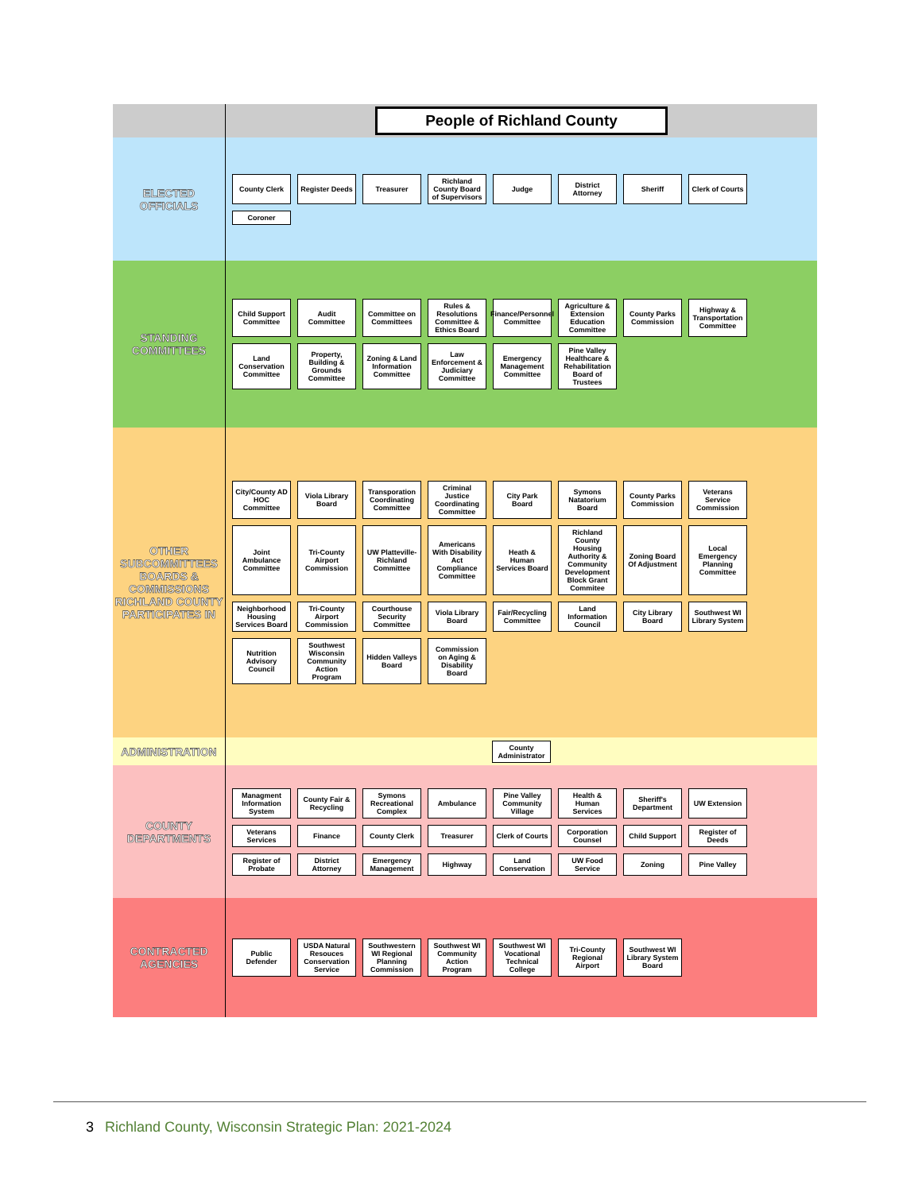People of Richland County
ELECTED OFFICIALS
County Clerk
Register Deeds
Treasurer
Richland County Board of Supervisors
Judge
District Attorney
Sheriff
Clerk of Courts
Coroner
STANDING COMMITTEES
Child Support Committee
Audit Committee
Committee on Committees
Rules & Resolutions Committee & Ethics Board
Finance/Personnel Committee
Agriculture & Extension Education Committee
County Parks Commission
Highway & Transportation Committee
Land Conservation Committee
Property, Building & Grounds Committee
Zoning & Land Information Committee
Law Enforcement & Judiciary Committee
Emergency Management Committee
Pine Valley Healthcare & Rehabilitation Board of Trustees
OTHER SUBCOMMITTEES BOARDS & COMMISSIONS RICHLAND COUNTY PARTICIPATES IN
City/County AD HOC Committee
Viola Library Board
Transporation Coordinating Committee
Criminal Justice Coordinating Committee
City Park Board
Symons Natatorium Board
County Parks Commission
Veterans Service Commission
Joint Ambulance Committee
Tri-County Airport Commission
UW Platteville-Richland Committee
Americans With Disability Act Compliance Committee
Heath & Human Services Board
Richland County Housing Authority & Community Development Block Grant Commitee
Zoning Board Of Adjustment
Local Emergency Planning Committee
Neighborhood Housing Services Board
Tri-County Airport Commission
Courthouse Security Committee
Viola Library Board
Fair/Recycling Committee
Land Information Council
City Library Board
Southwest WI Library System
Nutrition Advisory Council
Southwest Wisconsin Community Action Program
Hidden Valleys Board
Commission on Aging & Disability Board
ADMINISTRATION
County Administrator
COUNTY DEPARTMENTS
Managment Information System
County Fair & Recycling
Symons Recreational Complex
Ambulance
Pine Valley Community Village
Health & Human Services
Sheriff's Department
UW Extension
Veterans Services
Finance
County Clerk
Treasurer
Clerk of Courts
Corporation Counsel
Child Support
Register of Deeds
Register of Probate
District Attorney
Emergency Management
Highway
Land Conservation
UW Food Service
Zoning
Pine Valley
CONTRACTED AGENCIES
Public Defender
USDA Natural Resouces Conservation Service
Southwestern WI Regional Planning Commission
Southwest WI Community Action Program
Southwest WI Vocational Technical College
Tri-County Regional Airport
Southwest WI Library System Board
3 Richland County, Wisconsin Strategic Plan: 2021-2024